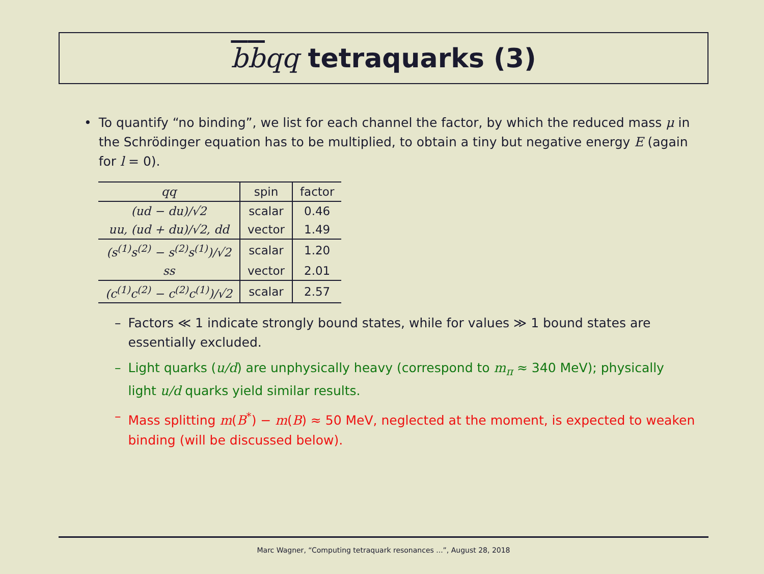bbqq tetraquarks (3)
• To quantify “no binding”, we list for each channel the factor, by which the reduced mass μ in the Schrödinger equation has to be multiplied, to obtain a tiny but negative energy E (again for l = 0).
| qq | spin | factor |
| --- | --- | --- |
| (ud − du)/√2 | scalar | 0.46 |
| uu, (ud + du)/√2, dd | vector | 1.49 |
| (s<sup>(1)</sup>s<sup>(2)</sup> − s<sup>(2)</sup>s<sup>(1)</sup>)/√2 | scalar | 1.20 |
| ss | vector | 2.01 |
| (c<sup>(1)</sup>c<sup>(2)</sup> − c<sup>(2)</sup>c<sup>(1)</sup>)/√2 | scalar | 2.57 |
– Factors ≪ 1 indicate strongly bound states, while for values ≫ 1 bound states are essentially excluded.
– Light quarks (u/d) are unphysically heavy (correspond to m<sub>π</sub> ≈ 340 MeV); physically light u/d quarks yield similar results.
– Mass splitting m(B<sup>*</sup>) − m(B) ≈ 50 MeV, neglected at the moment, is expected to weaken binding (will be discussed below).
Marc Wagner, “Computing tetraquark resonances ...”, August 28, 2018